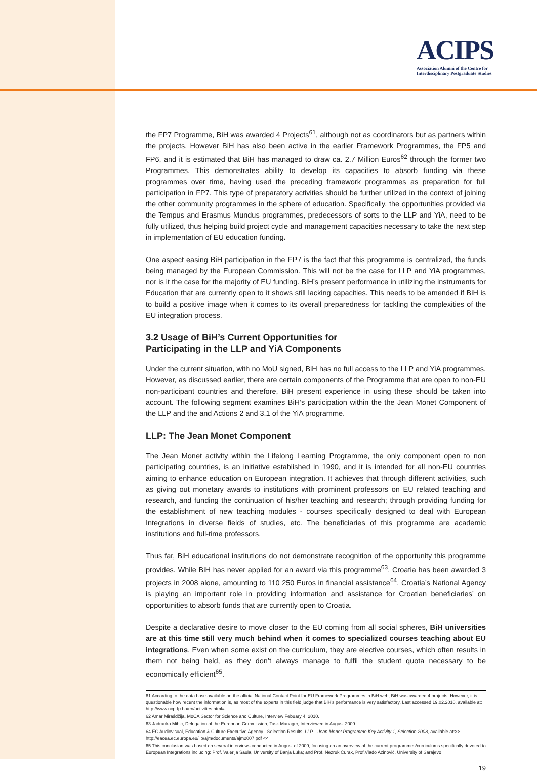ACIPS
Association Alumni of the Centre for
Interdisciplinary Postgraduate Studies
the FP7 Programme, BiH was awarded 4 Projects<sup>61</sup>, although not as coordinators but as partners within the projects. However BiH has also been active in the earlier Framework Programmes, the FP5 and FP6, and it is estimated that BiH has managed to draw ca. 2.7 Million Euros<sup>62</sup> through the former two Programmes. This demonstrates ability to develop its capacities to absorb funding via these programmes over time, having used the preceding framework programmes as preparation for full participation in FP7. This type of preparatory activities should be further utilized in the context of joining the other community programmes in the sphere of education. Specifically, the opportunities provided via the Tempus and Erasmus Mundus programmes, predecessors of sorts to the LLP and YiA, need to be fully utilized, thus helping build project cycle and management capacities necessary to take the next step in implementation of EU education funding.
One aspect easing BiH participation in the FP7 is the fact that this programme is centralized, the funds being managed by the European Commission. This will not be the case for LLP and YiA programmes, nor is it the case for the majority of EU funding. BiH’s present performance in utilizing the instruments for Education that are currently open to it shows still lacking capacities. This needs to be amended if BiH is to build a positive image when it comes to its overall preparedness for tackling the complexities of the EU integration process.
3.2 Usage of BiH’s Current Opportunities for
Participating in the LLP and YiA Components
Under the current situation, with no MoU signed, BiH has no full access to the LLP and YiA programmes. However, as discussed earlier, there are certain components of the Programme that are open to non-EU non-participant countries and therefore, BiH present experience in using these should be taken into account. The following segment examines BiH’s participation within the the Jean Monet Component of the LLP and the and Actions 2 and 3.1 of the YiA programme.
LLP: The Jean Monet Component
The Jean Monet activity within the Lifelong Learning Programme, the only component open to non participating countries, is an initiative established in 1990, and it is intended for all non-EU countries aiming to enhance education on European integration. It achieves that through different activities, such as giving out monetary awards to institutions with prominent professors on EU related teaching and research, and funding the continuation of his/her teaching and research; through providing funding for the establishment of new teaching modules - courses specifically designed to deal with European Integrations in diverse fields of studies, etc. The beneficiaries of this programme are academic institutions and full-time professors.
Thus far, BiH educational institutions do not demonstrate recognition of the opportunity this programme provides. While BiH has never applied for an award via this programme<sup>63</sup>, Croatia has been awarded 3 projects in 2008 alone, amounting to 110 250 Euros in financial assistance<sup>64</sup>. Croatia’s National Agency is playing an important role in providing information and assistance for Croatian beneficiaries’ on opportunities to absorb funds that are currently open to Croatia.
Despite a declarative desire to move closer to the EU coming from all social spheres, BiH universities are at this time still very much behind when it comes to specialized courses teaching about EU integrations. Even when some exist on the curriculum, they are elective courses, which often results in them not being held, as they don’t always manage to fulfil the student quota necessary to be economically efficient<sup>65</sup>.
61 According to the data base available on the official National Contact Point for EU Framework Programmes in BiH web, BiH was awarded 4 projects. However, it is questionable how recent the information is, as most of the experts in this field judge that BiH’s performance is very satisfactory. Last accessed 19.02.2010, available at: http://www.ncp-fp.ba/en/activities.html#
62 Amar Miraśdžija, MoCA Sector for Science and Culture, Interview Febuary 4. 2010.
63 Jadranka Mihic, Delegation of the European Commission, Task Manager, Interviewed in August 2009
64 EC Audiovisual, Education & Culture Executive Agency - Selection Results, LLP – Jean Monet Programme Key Activity 1, Selection 2008, available at:>> http://eacea.ec.europa.eu/llp/ajm/documents/ajm2007.pdf <<
65 This conclusion was based on several interviews conducted in August of 2009, focusing on an overview of the current programmes/curriculums specifically devoted to European Integrations including: Prof. Valerija Šaula, University of Banja Luka; and Prof. Nezruk Ćurak, Prof.Vlado Azinović, University of Sarajevo.
19